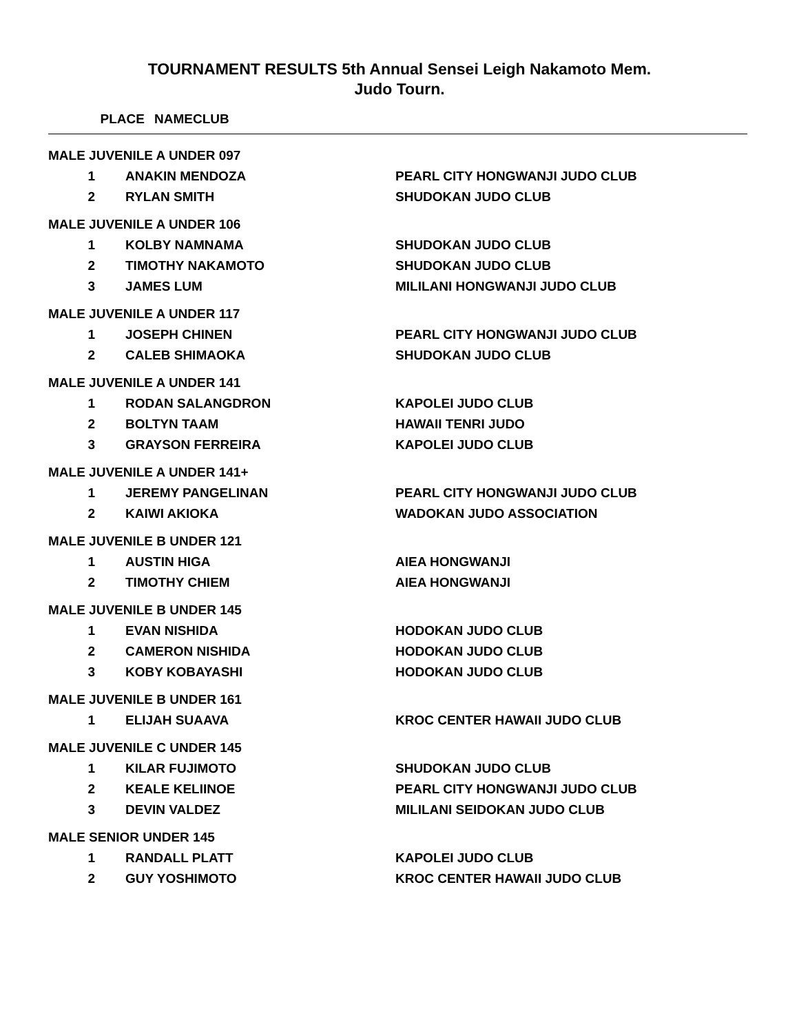TOURNAMENT RESULTS 5th Annual Sensei Leigh Nakamoto Mem.
Judo Tourn.
| PLACE | NAME | CLUB |
| --- | --- | --- |
| MALE JUVENILE A UNDER 097 | | |
| 1 | ANAKIN MENDOZA | PEARL CITY HONGWANJI JUDO CLUB |
| 2 | RYLAN SMITH | SHUDOKAN JUDO CLUB |
| MALE JUVENILE A UNDER 106 | | |
| 1 | KOLBY NAMNAMA | SHUDOKAN JUDO CLUB |
| 2 | TIMOTHY NAKAMOTO | SHUDOKAN JUDO CLUB |
| 3 | JAMES LUM | MILILANI HONGWANJI JUDO CLUB |
| MALE JUVENILE A UNDER 117 | | |
| 1 | JOSEPH CHINEN | PEARL CITY HONGWANJI JUDO CLUB |
| 2 | CALEB SHIMAOKA | SHUDOKAN JUDO CLUB |
| MALE JUVENILE A UNDER 141 | | |
| 1 | RODAN SALANGDRON | KAPOLEI JUDO CLUB |
| 2 | BOLTYN TAAM | HAWAII TENRI JUDO |
| 3 | GRAYSON FERREIRA | KAPOLEI JUDO CLUB |
| MALE JUVENILE A UNDER 141+ | | |
| 1 | JEREMY PANGELINAN | PEARL CITY HONGWANJI JUDO CLUB |
| 2 | KAIWI AKIOKA | WADOKAN JUDO ASSOCIATION |
| MALE JUVENILE B UNDER 121 | | |
| 1 | AUSTIN HIGA | AIEA HONGWANJI |
| 2 | TIMOTHY CHIEM | AIEA HONGWANJI |
| MALE JUVENILE B UNDER 145 | | |
| 1 | EVAN NISHIDA | HODOKAN JUDO CLUB |
| 2 | CAMERON NISHIDA | HODOKAN JUDO CLUB |
| 3 | KOBY KOBAYASHI | HODOKAN JUDO CLUB |
| MALE JUVENILE B UNDER 161 | | |
| 1 | ELIJAH SUAAVA | KROC CENTER HAWAII JUDO CLUB |
| MALE JUVENILE C UNDER 145 | | |
| 1 | KILAR FUJIMOTO | SHUDOKAN JUDO CLUB |
| 2 | KEALE KELIINOE | PEARL CITY HONGWANJI JUDO CLUB |
| 3 | DEVIN VALDEZ | MILILANI SEIDOKAN JUDO CLUB |
| MALE SENIOR UNDER 145 | | |
| 1 | RANDALL PLATT | KAPOLEI JUDO CLUB |
| 2 | GUY YOSHIMOTO | KROC CENTER HAWAII JUDO CLUB |